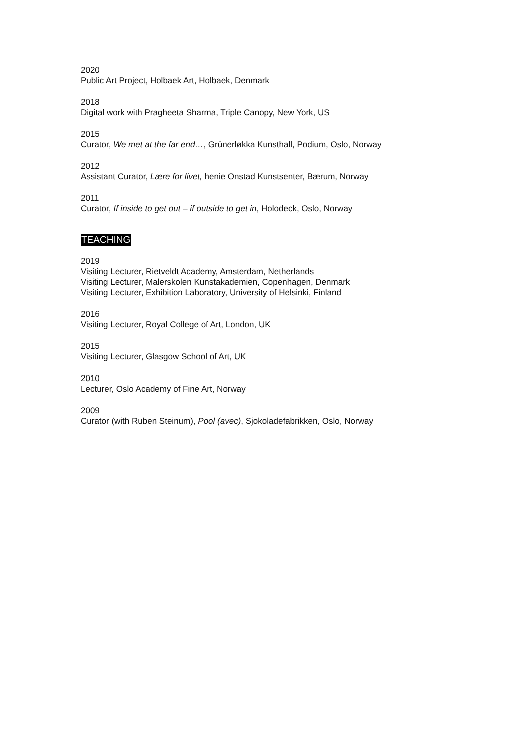2020
Public Art Project, Holbaek Art, Holbaek, Denmark
2018
Digital work with Pragheeta Sharma, Triple Canopy, New York, US
2015
Curator, We met at the far end…, Grünerløkka Kunsthall, Podium, Oslo, Norway
2012
Assistant Curator, Lære for livet, henie Onstad Kunstsenter, Bærum, Norway
2011
Curator, If inside to get out – if outside to get in, Holodeck, Oslo, Norway
TEACHING
2019
Visiting Lecturer, Rietveldt Academy, Amsterdam, Netherlands
Visiting Lecturer, Malerskolen Kunstakademien, Copenhagen, Denmark
Visiting Lecturer, Exhibition Laboratory, University of Helsinki, Finland
2016
Visiting Lecturer, Royal College of Art, London, UK
2015
Visiting Lecturer, Glasgow School of Art, UK
2010
Lecturer, Oslo Academy of Fine Art, Norway
2009
Curator (with Ruben Steinum), Pool (avec), Sjokoladefabrikken, Oslo, Norway